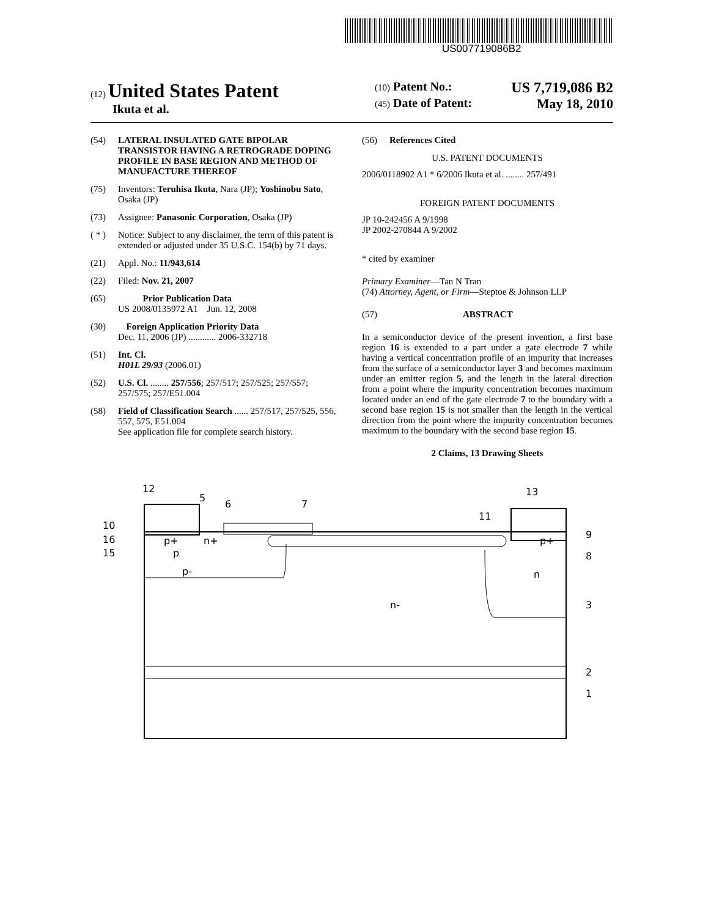US007719086B2
(12) United States Patent
Ikuta et al.
(10) Patent No.: US 7,719,086 B2
(45) Date of Patent: May 18, 2010
(54) LATERAL INSULATED GATE BIPOLAR TRANSISTOR HAVING A RETROGRADE DOPING PROFILE IN BASE REGION AND METHOD OF MANUFACTURE THEREOF
(75) Inventors: Teruhisa Ikuta, Nara (JP); Yoshinobu Sato, Osaka (JP)
(73) Assignee: Panasonic Corporation, Osaka (JP)
( * ) Notice: Subject to any disclaimer, the term of this patent is extended or adjusted under 35 U.S.C. 154(b) by 71 days.
(21) Appl. No.: 11/943,614
(22) Filed: Nov. 21, 2007
(65) Prior Publication Data
US 2008/0135972 A1 Jun. 12, 2008
(30) Foreign Application Priority Data
Dec. 11, 2006 (JP) ............ 2006-332718
(51) Int. Cl.
H01L 29/93 (2006.01)
(52) U.S. Cl. ........ 257/556; 257/517; 257/525; 257/557; 257/575; 257/E51.004
(58) Field of Classification Search ...... 257/517, 257/525, 556, 557, 575, E51.004
See application file for complete search history.
(56) References Cited
U.S. PATENT DOCUMENTS
2006/0118902 A1 * 6/2006 Ikuta et al. ........ 257/491
FOREIGN PATENT DOCUMENTS
JP 10-242456 A 9/1998
JP 2002-270844 A 9/2002
* cited by examiner
Primary Examiner—Tan N Tran
(74) Attorney, Agent, or Firm—Steptoe & Johnson LLP
(57) ABSTRACT
In a semiconductor device of the present invention, a first base region 16 is extended to a part under a gate electrode 7 while having a vertical concentration profile of an impurity that increases from the surface of a semiconductor layer 3 and becomes maximum under an emitter region 5, and the length in the lateral direction from a point where the impurity concentration becomes maximum located under an end of the gate electrode 7 to the boundary with a second base region 15 is not smaller than the length in the vertical direction from the point where the impurity concentration becomes maximum to the boundary with the second base region 15.
2 Claims, 13 Drawing Sheets
12
5
6
7
13
11
10
16
15
9
8
3
2
1
p+
n+
p
p-
p+
n
n-